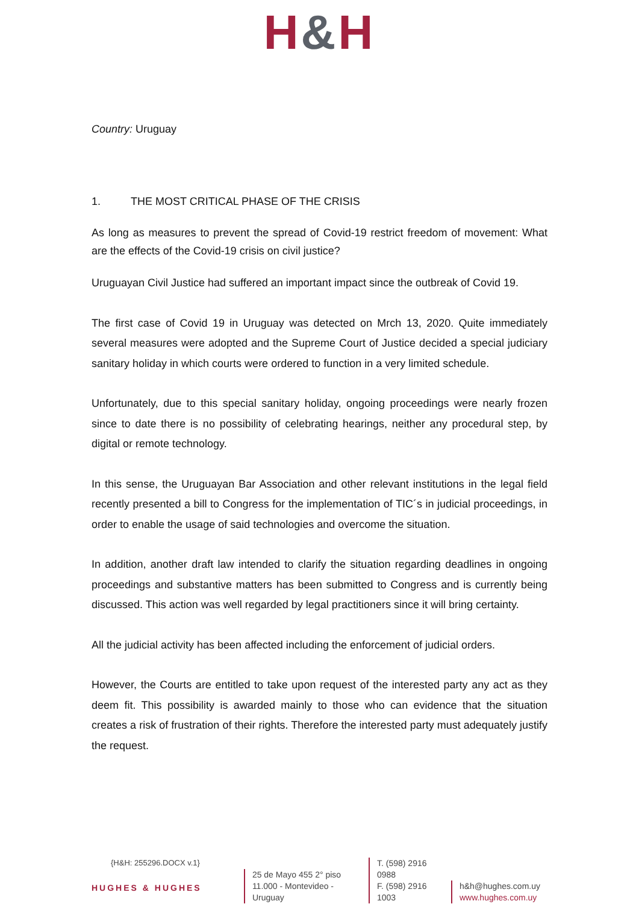H&H
Country: Uruguay
1. THE MOST CRITICAL PHASE OF THE CRISIS
As long as measures to prevent the spread of Covid-19 restrict freedom of movement: What are the effects of the Covid-19 crisis on civil justice?
Uruguayan Civil Justice had suffered an important impact since the outbreak of Covid 19.
The first case of Covid 19 in Uruguay was detected on Mrch 13, 2020. Quite immediately several measures were adopted and the Supreme Court of Justice decided a special judiciary sanitary holiday in which courts were ordered to function in a very limited schedule.
Unfortunately, due to this special sanitary holiday, ongoing proceedings were nearly frozen since to date there is no possibility of celebrating hearings, neither any procedural step, by digital or remote technology.
In this sense, the Uruguayan Bar Association and other relevant institutions in the legal field recently presented a bill to Congress for the implementation of TIC´s in judicial proceedings, in order to enable the usage of said technologies and overcome the situation.
In addition, another draft law intended to clarify the situation regarding deadlines in ongoing proceedings and substantive matters has been submitted to Congress and is currently being discussed. This action was well regarded by legal practitioners since it will bring certainty.
All the judicial activity has been affected including the enforcement of judicial orders.
However, the Courts are entitled to take upon request of the interested party any act as they deem fit. This possibility is awarded mainly to those who can evidence that the situation creates a risk of frustration of their rights. Therefore the interested party must adequately justify the request.
HUGHES & HUGHES
{H&H: 255296.DOCX v.1}
25 de Mayo 455 2° piso
11.000 - Montevideo - Uruguay
T. (598) 2916 0988
F. (598) 2916 1003
h&h@hughes.com.uy
www.hughes.com.uy